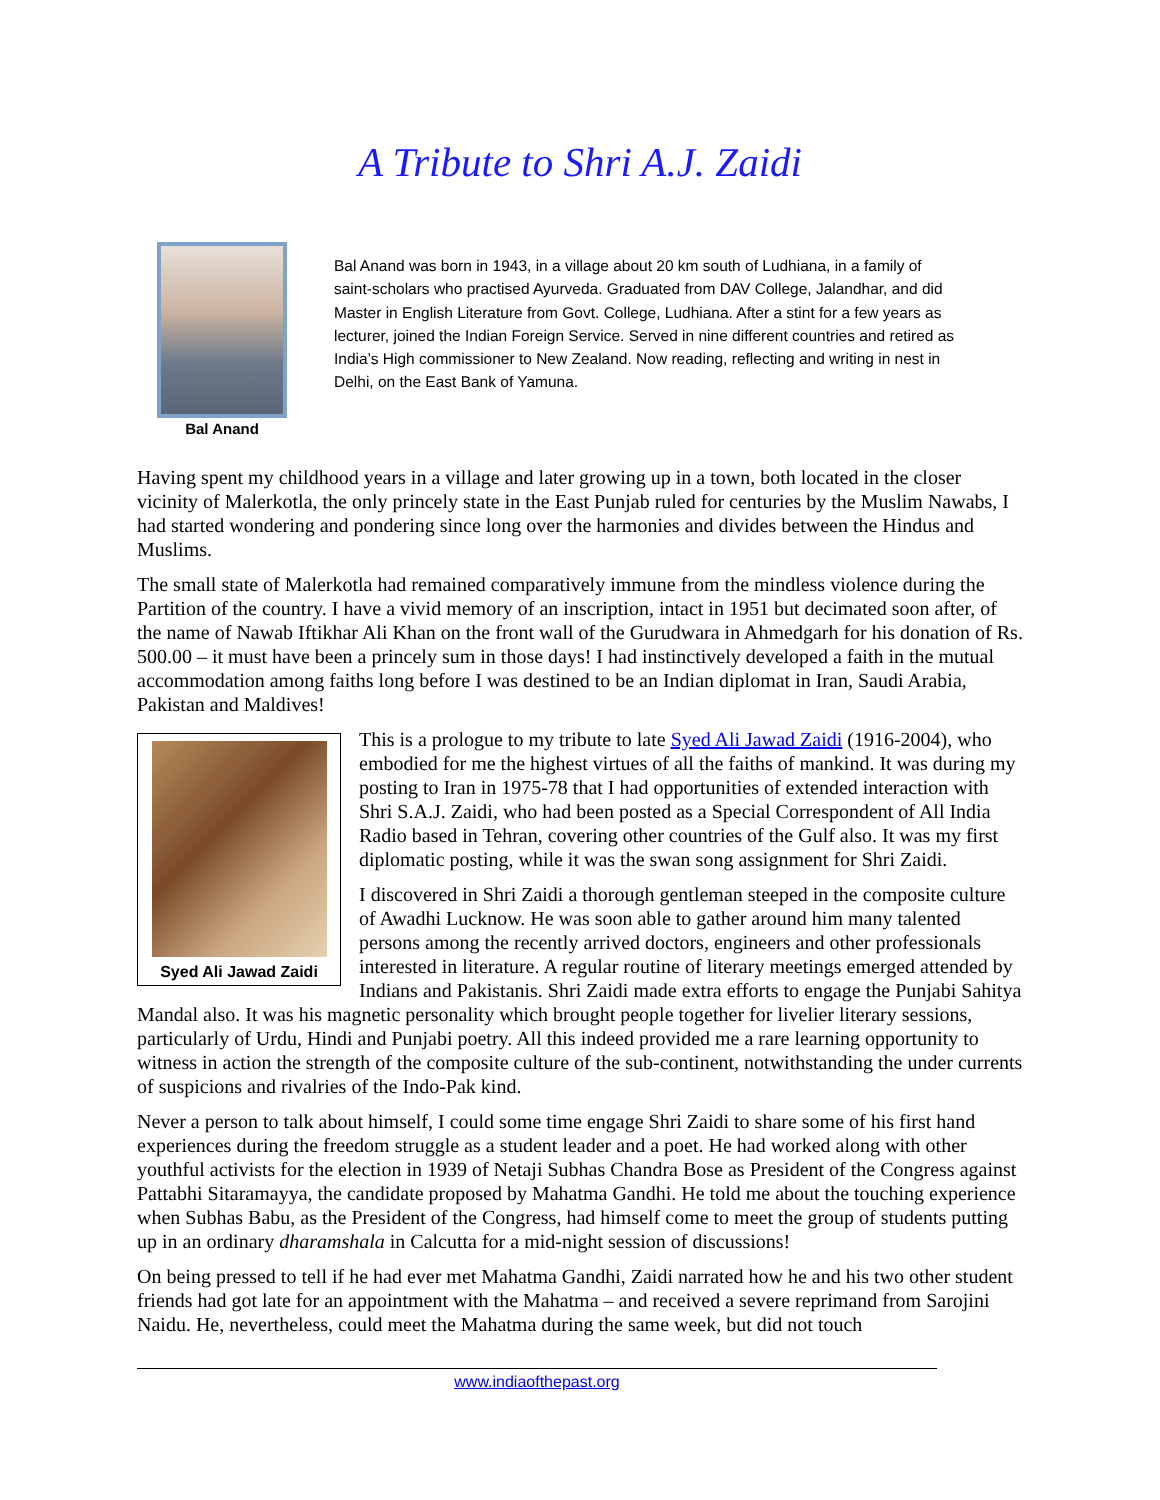A Tribute to Shri A.J. Zaidi
Bal Anand
Bal Anand was born in 1943, in a village about 20 km south of Ludhiana, in a family of saint-scholars who practised Ayurveda. Graduated from DAV College, Jalandhar, and did Master in English Literature from Govt. College, Ludhiana. After a stint for a few years as lecturer, joined the Indian Foreign Service. Served in nine different countries and retired as India’s High commissioner to New Zealand. Now reading, reflecting and writing in nest in Delhi, on the East Bank of Yamuna.
Having spent my childhood years in a village and later growing up in a town, both located in the closer vicinity of Malerkotla, the only princely state in the East Punjab ruled for centuries by the Muslim Nawabs, I had started wondering and pondering since long over the harmonies and divides between the Hindus and Muslims.
The small state of Malerkotla had remained comparatively immune from the mindless violence during the Partition of the country. I have a vivid memory of an inscription, intact in 1951 but decimated soon after, of the name of Nawab Iftikhar Ali Khan on the front wall of the Gurudwara in Ahmedgarh for his donation of Rs. 500.00 – it must have been a princely sum in those days! I had instinctively developed a faith in the mutual accommodation among faiths long before I was destined to be an Indian diplomat in Iran, Saudi Arabia, Pakistan and Maldives!
Syed Ali Jawad Zaidi
This is a prologue to my tribute to late Syed Ali Jawad Zaidi (1916-2004), who embodied for me the highest virtues of all the faiths of mankind. It was during my posting to Iran in 1975-78 that I had opportunities of extended interaction with Shri S.A.J. Zaidi, who had been posted as a Special Correspondent of All India Radio based in Tehran, covering other countries of the Gulf also. It was my first diplomatic posting, while it was the swan song assignment for Shri Zaidi.
I discovered in Shri Zaidi a thorough gentleman steeped in the composite culture of Awadhi Lucknow. He was soon able to gather around him many talented persons among the recently arrived doctors, engineers and other professionals interested in literature. A regular routine of literary meetings emerged attended by Indians and Pakistanis. Shri Zaidi made extra efforts to engage the Punjabi Sahitya Mandal also. It was his magnetic personality which brought people together for livelier literary sessions, particularly of Urdu, Hindi and Punjabi poetry. All this indeed provided me a rare learning opportunity to witness in action the strength of the composite culture of the sub-continent, notwithstanding the under currents of suspicions and rivalries of the Indo-Pak kind.
Never a person to talk about himself, I could some time engage Shri Zaidi to share some of his first hand experiences during the freedom struggle as a student leader and a poet. He had worked along with other youthful activists for the election in 1939 of Netaji Subhas Chandra Bose as President of the Congress against Pattabhi Sitaramayya, the candidate proposed by Mahatma Gandhi. He told me about the touching experience when Subhas Babu, as the President of the Congress, had himself come to meet the group of students putting up in an ordinary dharamshala in Calcutta for a mid-night session of discussions!
On being pressed to tell if he had ever met Mahatma Gandhi, Zaidi narrated how he and his two other student friends had got late for an appointment with the Mahatma – and received a severe reprimand from Sarojini Naidu. He, nevertheless, could meet the Mahatma during the same week, but did not touch
www.indiaofthepast.org